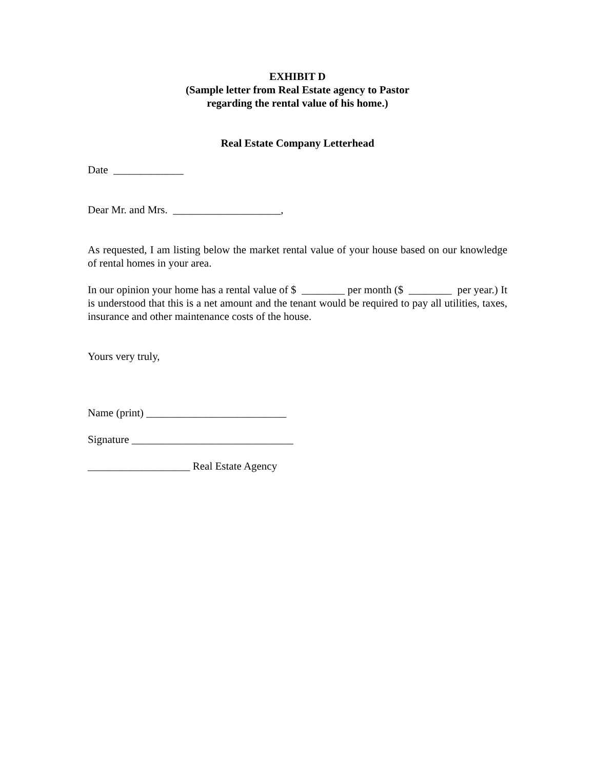EXHIBIT D
(Sample letter from Real Estate agency to Pastor
regarding the rental value of his home.)
Real Estate Company Letterhead
Date _____________
Dear Mr. and Mrs. ____________________,
As requested, I am listing below the market rental value of your house based on our knowledge of rental homes in your area.
In our opinion your home has a rental value of $ ________ per month ($ ________ per year.) It is understood that this is a net amount and the tenant would be required to pay all utilities, taxes, insurance and other maintenance costs of the house.
Yours very truly,
Name (print) __________________________
Signature ______________________________
___________________ Real Estate Agency